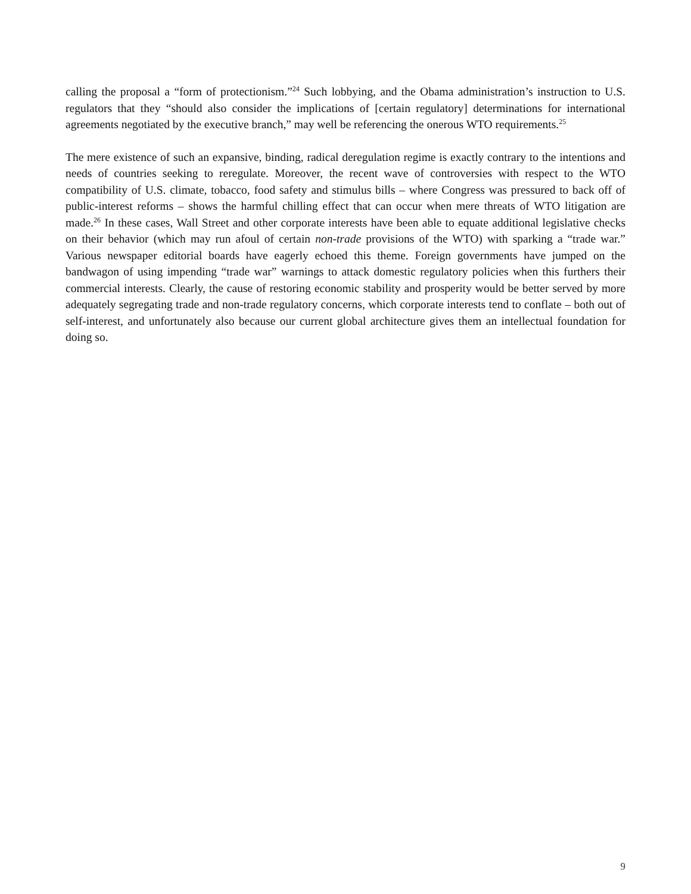calling the proposal a “form of protectionism.”<sup>24</sup> Such lobbying, and the Obama administration’s instruction to U.S. regulators that they “should also consider the implications of [certain regulatory] determinations for international agreements negotiated by the executive branch,” may well be referencing the onerous WTO requirements.<sup>25</sup>
The mere existence of such an expansive, binding, radical deregulation regime is exactly contrary to the intentions and needs of countries seeking to reregulate. Moreover, the recent wave of controversies with respect to the WTO compatibility of U.S. climate, tobacco, food safety and stimulus bills – where Congress was pressured to back off of public-interest reforms – shows the harmful chilling effect that can occur when mere threats of WTO litigation are made.<sup>26</sup> In these cases, Wall Street and other corporate interests have been able to equate additional legislative checks on their behavior (which may run afoul of certain non-trade provisions of the WTO) with sparking a “trade war.” Various newspaper editorial boards have eagerly echoed this theme. Foreign governments have jumped on the bandwagon of using impending “trade war” warnings to attack domestic regulatory policies when this furthers their commercial interests. Clearly, the cause of restoring economic stability and prosperity would be better served by more adequately segregating trade and non-trade regulatory concerns, which corporate interests tend to conflate – both out of self-interest, and unfortunately also because our current global architecture gives them an intellectual foundation for doing so.
9